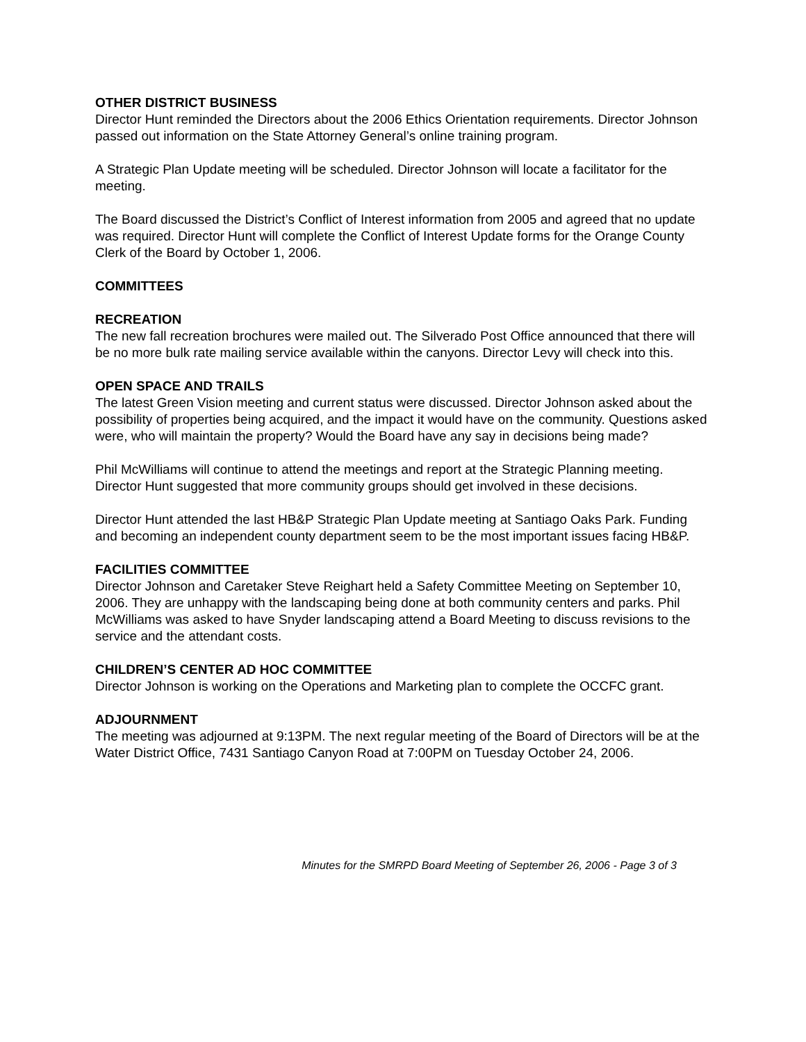OTHER DISTRICT BUSINESS
Director Hunt reminded the Directors about the 2006 Ethics Orientation requirements. Director Johnson passed out information on the State Attorney General’s online training program.
A Strategic Plan Update meeting will be scheduled. Director Johnson will locate a facilitator for the meeting.
The Board discussed the District’s Conflict of Interest information from 2005 and agreed that no update was required. Director Hunt will complete the Conflict of Interest Update forms for the Orange County Clerk of the Board by October 1, 2006.
COMMITTEES
RECREATION
The new fall recreation brochures were mailed out. The Silverado Post Office announced that there will be no more bulk rate mailing service available within the canyons. Director Levy will check into this.
OPEN SPACE AND TRAILS
The latest Green Vision meeting and current status were discussed. Director Johnson asked about the possibility of properties being acquired, and the impact it would have on the community. Questions asked were, who will maintain the property? Would the Board have any say in decisions being made?
Phil McWilliams will continue to attend the meetings and report at the Strategic Planning meeting. Director Hunt suggested that more community groups should get involved in these decisions.
Director Hunt attended the last HB&P Strategic Plan Update meeting at Santiago Oaks Park. Funding and becoming an independent county department seem to be the most important issues facing HB&P.
FACILITIES COMMITTEE
Director Johnson and Caretaker Steve Reighart held a Safety Committee Meeting on September 10, 2006. They are unhappy with the landscaping being done at both community centers and parks. Phil McWilliams was asked to have Snyder landscaping attend a Board Meeting to discuss revisions to the service and the attendant costs.
CHILDREN’S CENTER AD HOC COMMITTEE
Director Johnson is working on the Operations and Marketing plan to complete the OCCFC grant.
ADJOURNMENT
The meeting was adjourned at 9:13PM. The next regular meeting of the Board of Directors will be at the Water District Office, 7431 Santiago Canyon Road at 7:00PM on Tuesday October 24, 2006.
Minutes for the SMRPD Board Meeting of September 26, 2006 - Page 3 of 3